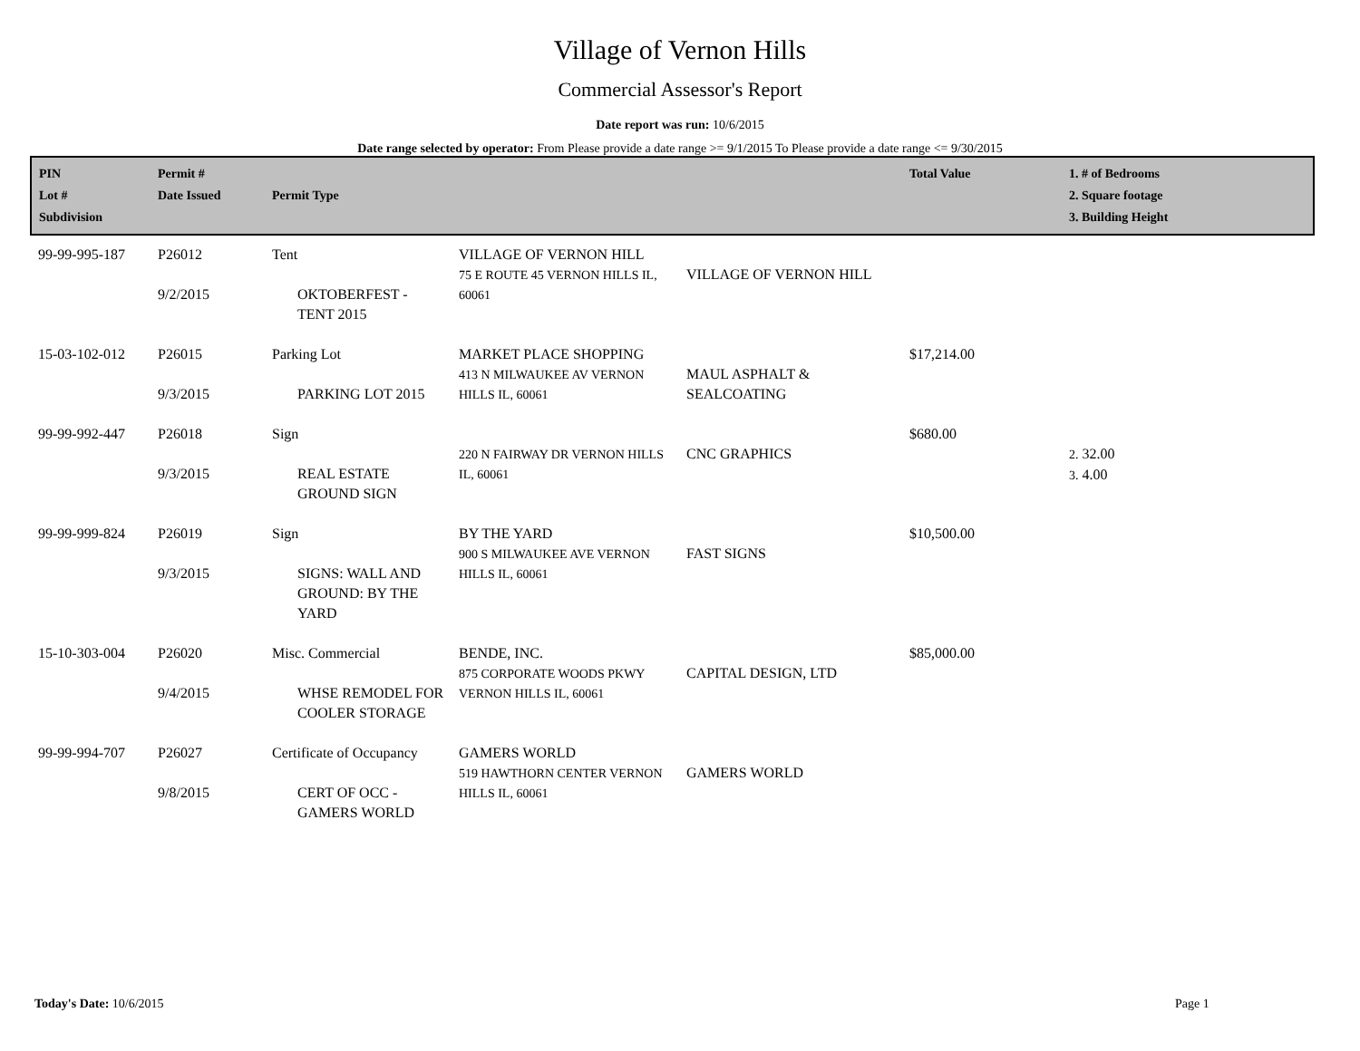Village of Vernon Hills
Commercial Assessor's Report
Date report was run: 10/6/2015
Date range selected by operator: From Please provide a date range >= 9/1/2015 To Please provide a date range <= 9/30/2015
| PIN Lot # Subdivision | Permit # Date Issued | Permit Type | | | Total Value | 1. # of Bedrooms 2. Square footage 3. Building Height |
| --- | --- | --- | --- | --- | --- | --- |
| 99-99-995-187 | P26012 9/2/2015 | Tent OKTOBERFEST - TENT 2015 | VILLAGE OF VERNON HILL 75 E ROUTE 45 VERNON HILLS IL, 60061 | VILLAGE OF VERNON HILL | | |
| 15-03-102-012 | P26015 9/3/2015 | Parking Lot PARKING LOT 2015 | MARKET PLACE SHOPPING 413 N MILWAUKEE AV VERNON HILLS IL, 60061 | MAUL ASPHALT & SEALCOATING | $17,214.00 | |
| 99-99-992-447 | P26018 9/3/2015 | Sign REAL ESTATE GROUND SIGN | 220 N FAIRWAY DR VERNON HILLS IL, 60061 | CNC GRAPHICS | $680.00 | 2. 32.00 3. 4.00 |
| 99-99-999-824 | P26019 9/3/2015 | Sign SIGNS: WALL AND GROUND: BY THE YARD | BY THE YARD 900 S MILWAUKEE AVE VERNON HILLS IL, 60061 | FAST SIGNS | $10,500.00 | |
| 15-10-303-004 | P26020 9/4/2015 | Misc. Commercial WHSE REMODEL FOR COOLER STORAGE | BENDE, INC. 875 CORPORATE WOODS PKWY VERNON HILLS IL, 60061 | CAPITAL DESIGN, LTD | $85,000.00 | |
| 99-99-994-707 | P26027 9/8/2015 | Certificate of Occupancy CERT OF OCC - GAMERS WORLD | GAMERS WORLD 519 HAWTHORN CENTER VERNON HILLS IL, 60061 | GAMERS WORLD | | |
Today's Date: 10/6/2015 Page 1